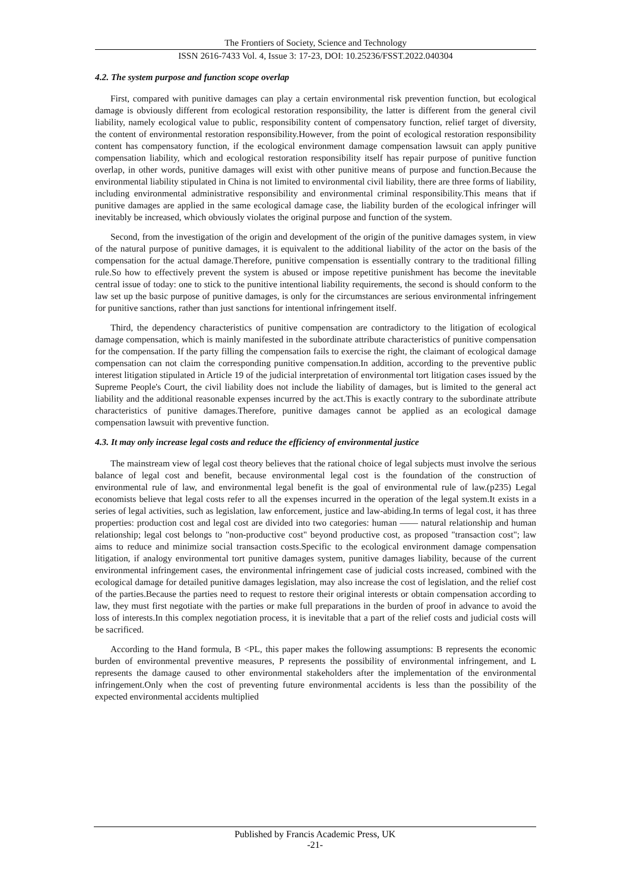The Frontiers of Society, Science and Technology
ISSN 2616-7433 Vol. 4, Issue 3: 17-23, DOI: 10.25236/FSST.2022.040304
4.2. The system purpose and function scope overlap
First, compared with punitive damages can play a certain environmental risk prevention function, but ecological damage is obviously different from ecological restoration responsibility, the latter is different from the general civil liability, namely ecological value to public, responsibility content of compensatory function, relief target of diversity, the content of environmental restoration responsibility.However, from the point of ecological restoration responsibility content has compensatory function, if the ecological environment damage compensation lawsuit can apply punitive compensation liability, which and ecological restoration responsibility itself has repair purpose of punitive function overlap, in other words, punitive damages will exist with other punitive means of purpose and function.Because the environmental liability stipulated in China is not limited to environmental civil liability, there are three forms of liability, including environmental administrative responsibility and environmental criminal responsibility.This means that if punitive damages are applied in the same ecological damage case, the liability burden of the ecological infringer will inevitably be increased, which obviously violates the original purpose and function of the system.
Second, from the investigation of the origin and development of the origin of the punitive damages system, in view of the natural purpose of punitive damages, it is equivalent to the additional liability of the actor on the basis of the compensation for the actual damage.Therefore, punitive compensation is essentially contrary to the traditional filling rule.So how to effectively prevent the system is abused or impose repetitive punishment has become the inevitable central issue of today: one to stick to the punitive intentional liability requirements, the second is should conform to the law set up the basic purpose of punitive damages, is only for the circumstances are serious environmental infringement for punitive sanctions, rather than just sanctions for intentional infringement itself.
Third, the dependency characteristics of punitive compensation are contradictory to the litigation of ecological damage compensation, which is mainly manifested in the subordinate attribute characteristics of punitive compensation for the compensation. If the party filling the compensation fails to exercise the right, the claimant of ecological damage compensation can not claim the corresponding punitive compensation.In addition, according to the preventive public interest litigation stipulated in Article 19 of the judicial interpretation of environmental tort litigation cases issued by the Supreme People's Court, the civil liability does not include the liability of damages, but is limited to the general act liability and the additional reasonable expenses incurred by the act.This is exactly contrary to the subordinate attribute characteristics of punitive damages.Therefore, punitive damages cannot be applied as an ecological damage compensation lawsuit with preventive function.
4.3. It may only increase legal costs and reduce the efficiency of environmental justice
The mainstream view of legal cost theory believes that the rational choice of legal subjects must involve the serious balance of legal cost and benefit, because environmental legal cost is the foundation of the construction of environmental rule of law, and environmental legal benefit is the goal of environmental rule of law.(p235) Legal economists believe that legal costs refer to all the expenses incurred in the operation of the legal system.It exists in a series of legal activities, such as legislation, law enforcement, justice and law-abiding.In terms of legal cost, it has three properties: production cost and legal cost are divided into two categories: human —— natural relationship and human relationship; legal cost belongs to "non-productive cost" beyond productive cost, as proposed "transaction cost"; law aims to reduce and minimize social transaction costs.Specific to the ecological environment damage compensation litigation, if analogy environmental tort punitive damages system, punitive damages liability, because of the current environmental infringement cases, the environmental infringement case of judicial costs increased, combined with the ecological damage for detailed punitive damages legislation, may also increase the cost of legislation, and the relief cost of the parties.Because the parties need to request to restore their original interests or obtain compensation according to law, they must first negotiate with the parties or make full preparations in the burden of proof in advance to avoid the loss of interests.In this complex negotiation process, it is inevitable that a part of the relief costs and judicial costs will be sacrificed.
According to the Hand formula, B <PL, this paper makes the following assumptions: B represents the economic burden of environmental preventive measures, P represents the possibility of environmental infringement, and L represents the damage caused to other environmental stakeholders after the implementation of the environmental infringement.Only when the cost of preventing future environmental accidents is less than the possibility of the expected environmental accidents multiplied
Published by Francis Academic Press, UK
-21-